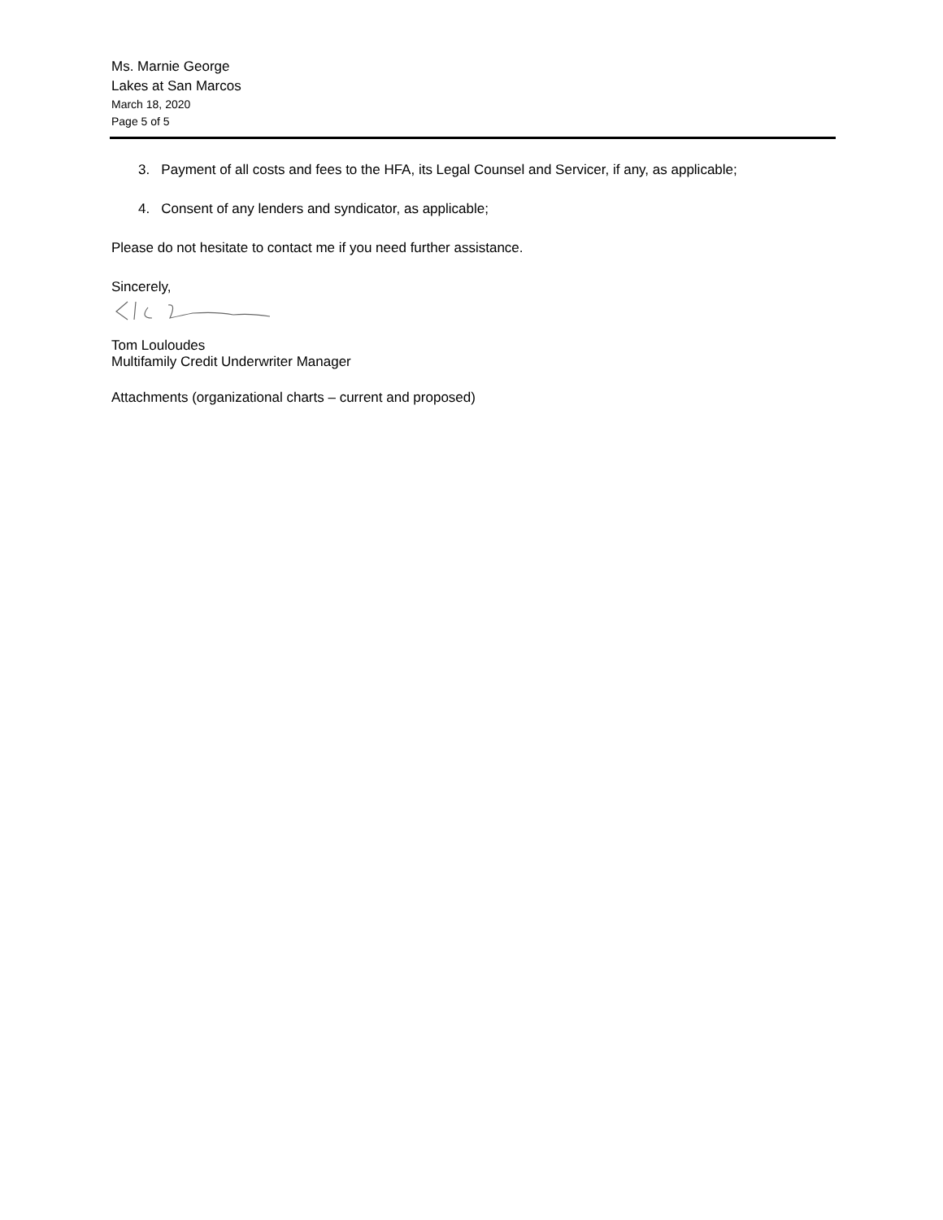Ms. Marnie George
Lakes at San Marcos
March 18, 2020
Page 5 of 5
3. Payment of all costs and fees to the HFA, its Legal Counsel and Servicer, if any, as applicable;
4. Consent of any lenders and syndicator, as applicable;
Please do not hesitate to contact me if you need further assistance.
Sincerely,
Tom Louloudes
Multifamily Credit Underwriter Manager
Attachments (organizational charts – current and proposed)